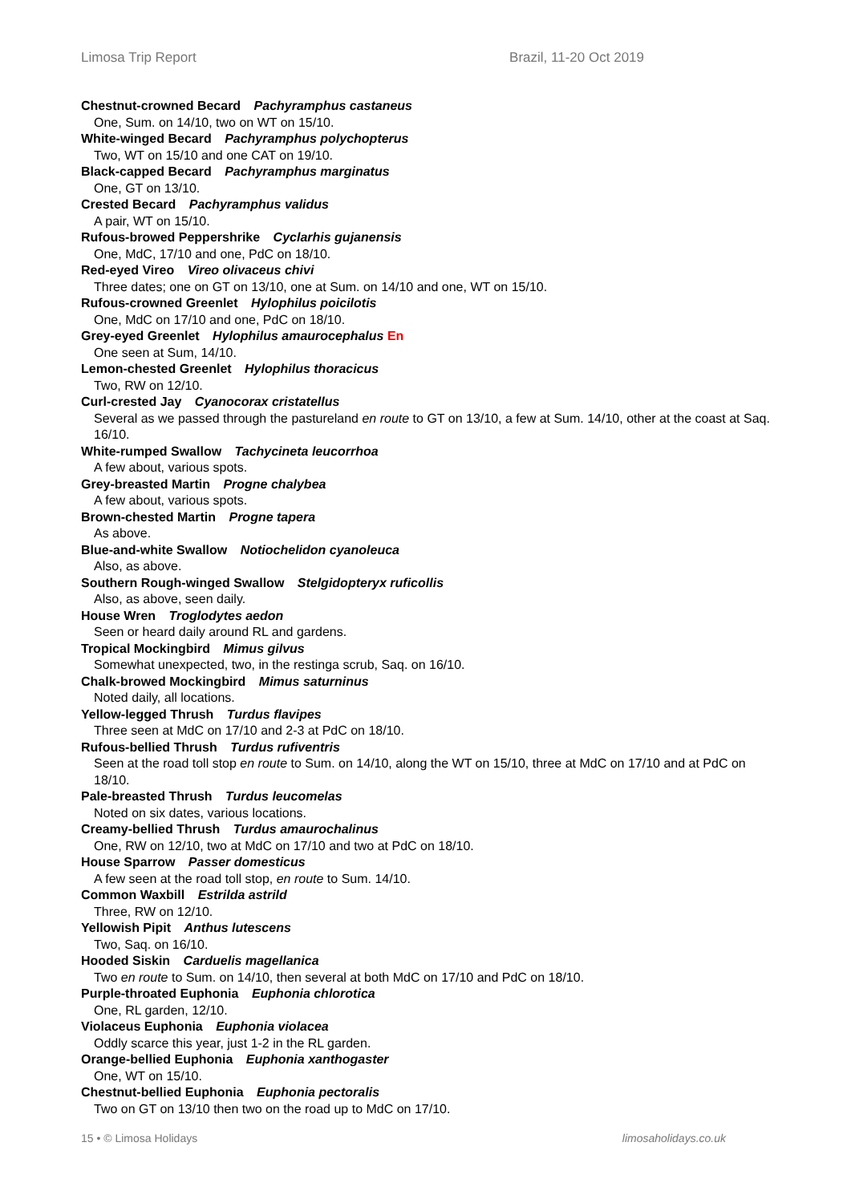Limosa Trip Report Brazil, 11-20 Oct 2019
Chestnut-crowned Becard Pachyramphus castaneus
One, Sum. on 14/10, two on WT on 15/10.
White-winged Becard Pachyramphus polychopterus
Two, WT on 15/10 and one CAT on 19/10.
Black-capped Becard Pachyramphus marginatus
One, GT on 13/10.
Crested Becard Pachyramphus validus
A pair, WT on 15/10.
Rufous-browed Peppershrike Cyclarhis gujanensis
One, MdC, 17/10 and one, PdC on 18/10.
Red-eyed Vireo Vireo olivaceus chivi
Three dates; one on GT on 13/10, one at Sum. on 14/10 and one, WT on 15/10.
Rufous-crowned Greenlet Hylophilus poicilotis
One, MdC on 17/10 and one, PdC on 18/10.
Grey-eyed Greenlet Hylophilus amaurocephalus En
One seen at Sum, 14/10.
Lemon-chested Greenlet Hylophilus thoracicus
Two, RW on 12/10.
Curl-crested Jay Cyanocorax cristatellus
Several as we passed through the pastureland en route to GT on 13/10, a few at Sum. 14/10, other at the coast at Saq. 16/10.
White-rumped Swallow Tachycineta leucorrhoa
A few about, various spots.
Grey-breasted Martin Progne chalybea
A few about, various spots.
Brown-chested Martin Progne tapera
As above.
Blue-and-white Swallow Notiochelidon cyanoleuca
Also, as above.
Southern Rough-winged Swallow Stelgidopteryx ruficollis
Also, as above, seen daily.
House Wren Troglodytes aedon
Seen or heard daily around RL and gardens.
Tropical Mockingbird Mimus gilvus
Somewhat unexpected, two, in the restinga scrub, Saq. on 16/10.
Chalk-browed Mockingbird Mimus saturninus
Noted daily, all locations.
Yellow-legged Thrush Turdus flavipes
Three seen at MdC on 17/10 and 2-3 at PdC on 18/10.
Rufous-bellied Thrush Turdus rufiventris
Seen at the road toll stop en route to Sum. on 14/10, along the WT on 15/10, three at MdC on 17/10 and at PdC on 18/10.
Pale-breasted Thrush Turdus leucomelas
Noted on six dates, various locations.
Creamy-bellied Thrush Turdus amaurochalinus
One, RW on 12/10, two at MdC on 17/10 and two at PdC on 18/10.
House Sparrow Passer domesticus
A few seen at the road toll stop, en route to Sum. 14/10.
Common Waxbill Estrilda astrild
Three, RW on 12/10.
Yellowish Pipit Anthus lutescens
Two, Saq. on 16/10.
Hooded Siskin Carduelis magellanica
Two en route to Sum. on 14/10, then several at both MdC on 17/10 and PdC on 18/10.
Purple-throated Euphonia Euphonia chlorotica
One, RL garden, 12/10.
Violaceus Euphonia Euphonia violacea
Oddly scarce this year, just 1-2 in the RL garden.
Orange-bellied Euphonia Euphonia xanthogaster
One, WT on 15/10.
Chestnut-bellied Euphonia Euphonia pectoralis
Two on GT on 13/10 then two on the road up to MdC on 17/10.
15 • © Limosa Holidays limosaholidays.co.uk